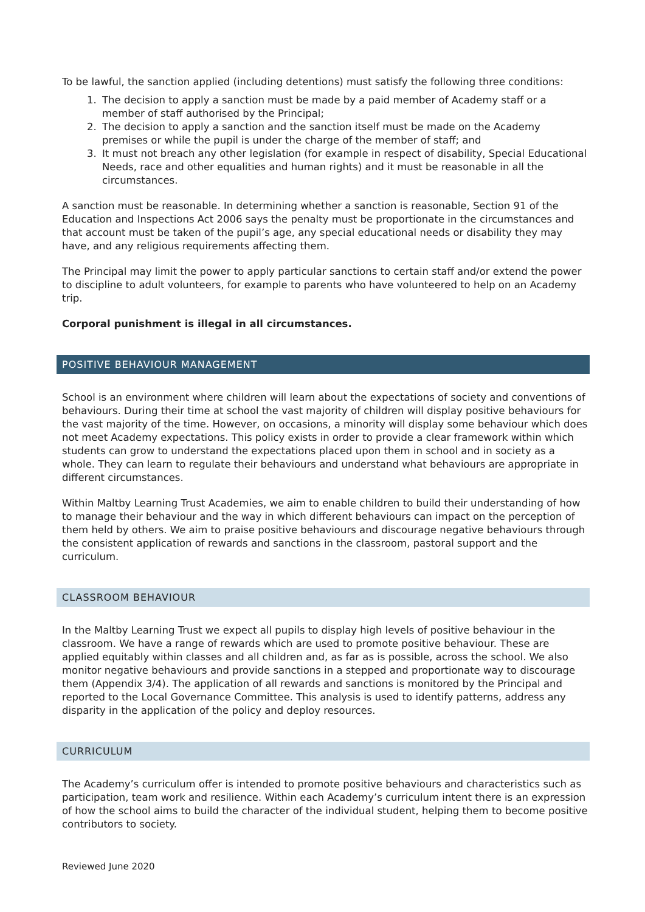To be lawful, the sanction applied (including detentions) must satisfy the following three conditions:
1. The decision to apply a sanction must be made by a paid member of Academy staff or a member of staff authorised by the Principal;
2. The decision to apply a sanction and the sanction itself must be made on the Academy premises or while the pupil is under the charge of the member of staff; and
3. It must not breach any other legislation (for example in respect of disability, Special Educational Needs, race and other equalities and human rights) and it must be reasonable in all the circumstances.
A sanction must be reasonable. In determining whether a sanction is reasonable, Section 91 of the Education and Inspections Act 2006 says the penalty must be proportionate in the circumstances and that account must be taken of the pupil’s age, any special educational needs or disability they may have, and any religious requirements affecting them.
The Principal may limit the power to apply particular sanctions to certain staff and/or extend the power to discipline to adult volunteers, for example to parents who have volunteered to help on an Academy trip.
Corporal punishment is illegal in all circumstances.
POSITIVE BEHAVIOUR MANAGEMENT
School is an environment where children will learn about the expectations of society and conventions of behaviours. During their time at school the vast majority of children will display positive behaviours for the vast majority of the time. However, on occasions, a minority will display some behaviour which does not meet Academy expectations. This policy exists in order to provide a clear framework within which students can grow to understand the expectations placed upon them in school and in society as a whole. They can learn to regulate their behaviours and understand what behaviours are appropriate in different circumstances.
Within Maltby Learning Trust Academies, we aim to enable children to build their understanding of how to manage their behaviour and the way in which different behaviours can impact on the perception of them held by others. We aim to praise positive behaviours and discourage negative behaviours through the consistent application of rewards and sanctions in the classroom, pastoral support and the curriculum.
CLASSROOM BEHAVIOUR
In the Maltby Learning Trust we expect all pupils to display high levels of positive behaviour in the classroom. We have a range of rewards which are used to promote positive behaviour. These are applied equitably within classes and all children and, as far as is possible, across the school. We also monitor negative behaviours and provide sanctions in a stepped and proportionate way to discourage them (Appendix 3/4). The application of all rewards and sanctions is monitored by the Principal and reported to the Local Governance Committee. This analysis is used to identify patterns, address any disparity in the application of the policy and deploy resources.
CURRICULUM
The Academy’s curriculum offer is intended to promote positive behaviours and characteristics such as participation, team work and resilience. Within each Academy’s curriculum intent there is an expression of how the school aims to build the character of the individual student, helping them to become positive contributors to society.
Reviewed June 2020